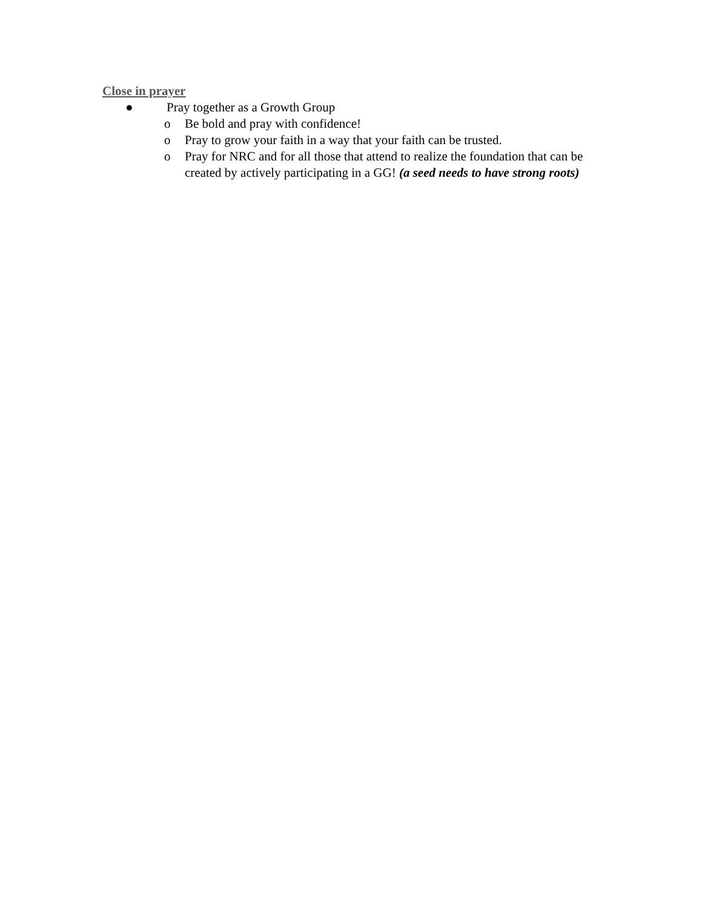Close in prayer
● Pray together as a Growth Group
o Be bold and pray with confidence!
o Pray to grow your faith in a way that your faith can be trusted.
o Pray for NRC and for all those that attend to realize the foundation that can be created by actively participating in a GG! (a seed needs to have strong roots)